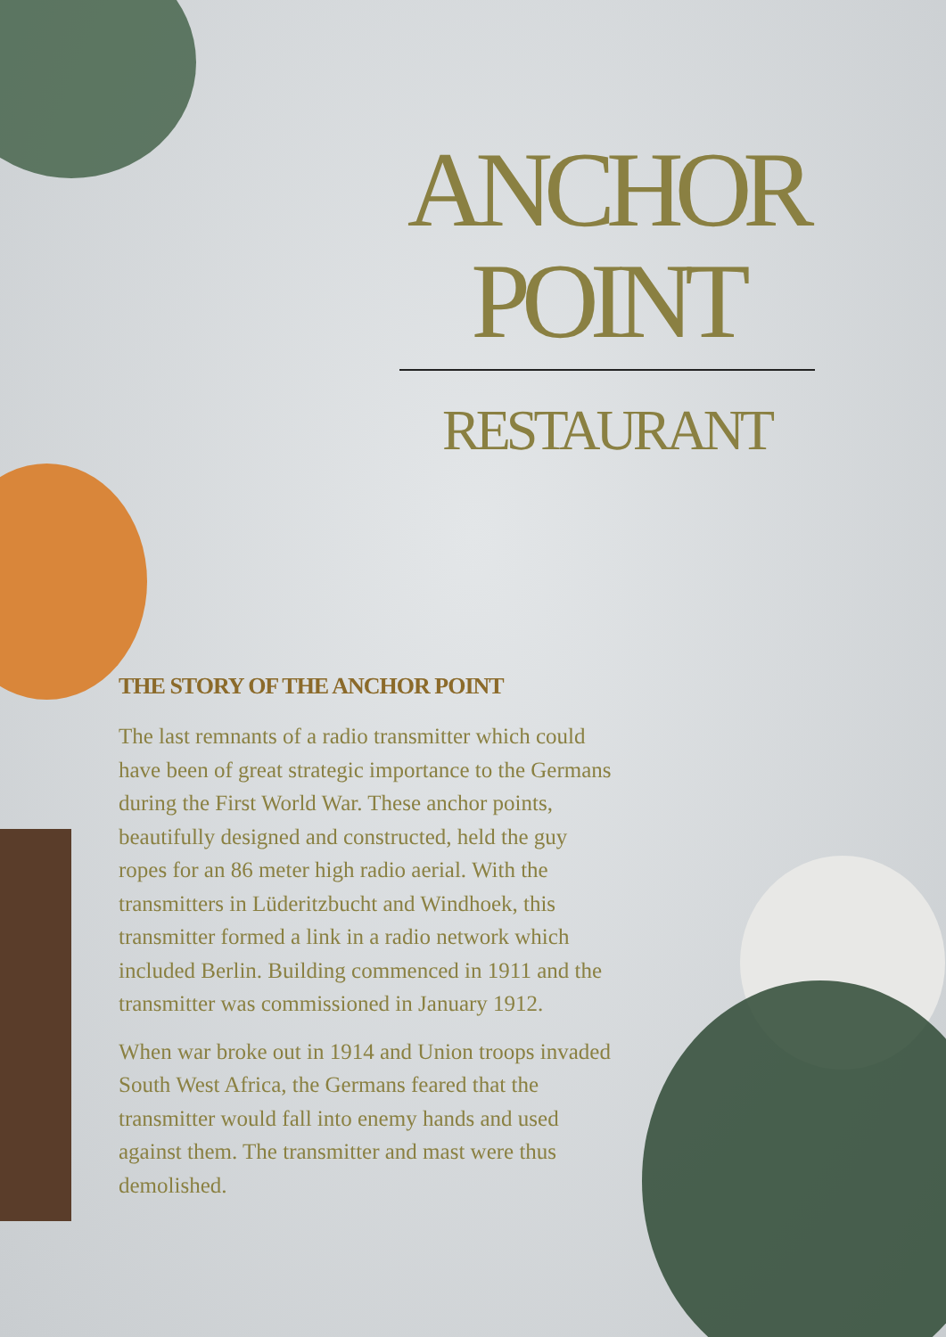ANCHOR POINT
RESTAURANT
THE STORY OF THE ANCHOR POINT
The last remnants of a radio transmitter which could have been of great strategic importance to the Germans during the First World War. These anchor points, beautifully designed and constructed, held the guy ropes for an 86 meter high radio aerial. With the transmitters in Lüderitzbucht and Windhoek, this transmitter formed a link in a radio network which included Berlin. Building commenced in 1911 and the transmitter was commissioned in January 1912.
When war broke out in 1914 and Union troops invaded South West Africa, the Germans feared that the transmitter would fall into enemy hands and used against them. The transmitter and mast were thus demolished.